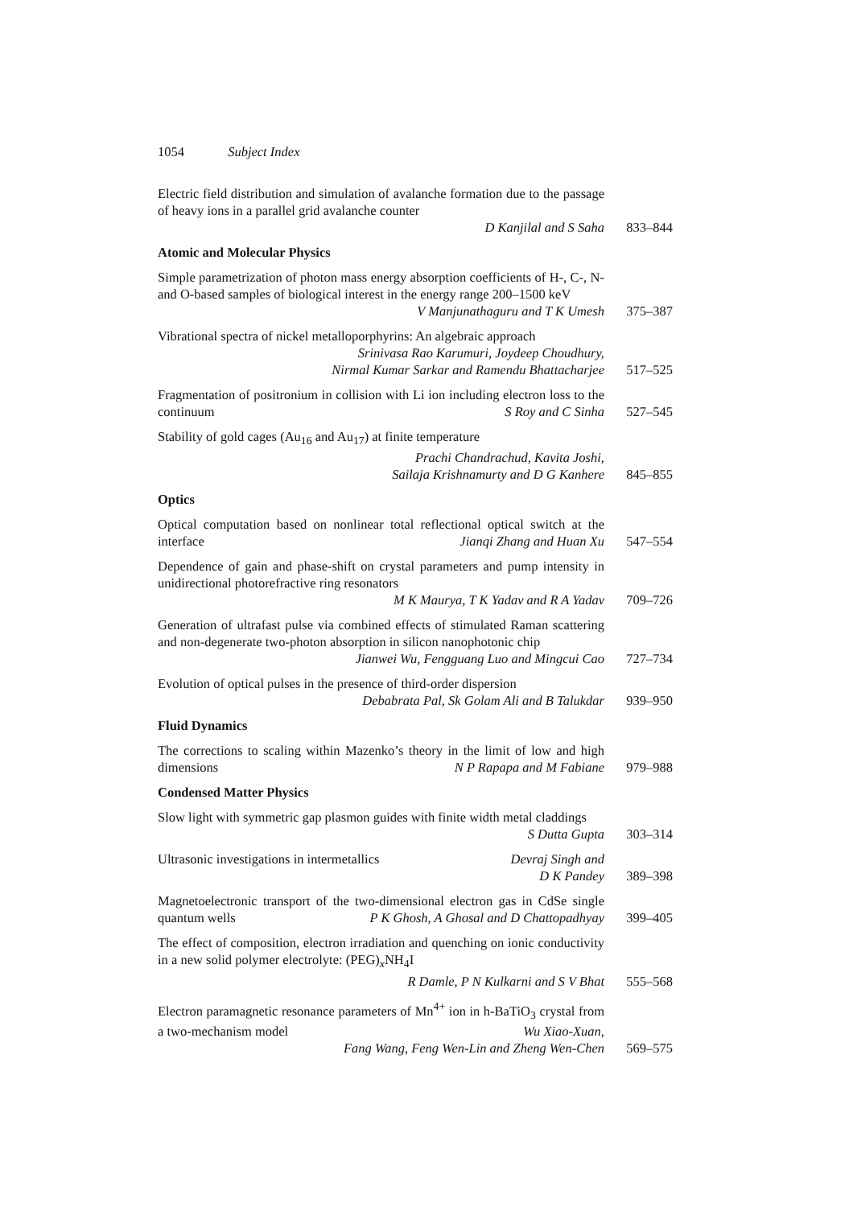1054 Subject Index
Electric field distribution and simulation of avalanche formation due to the passage of heavy ions in a parallel grid avalanche counter
D Kanjilal and S Saha
833–844
Atomic and Molecular Physics
Simple parametrization of photon mass energy absorption coefficients of H-, C-, N- and O-based samples of biological interest in the energy range 200–1500 keV V Manjunathaguru and T K Umesh
375–387
Vibrational spectra of nickel metalloporphyrins: An algebraic approach
Srinivasa Rao Karumuri, Joydeep Choudhury,
Nirmal Kumar Sarkar and Ramendu Bhattacharjee
517–525
Fragmentation of positronium in collision with Li ion including electron loss to the continuum S Roy and C Sinha
527–545
Stability of gold cages (Au<sub>16</sub> and Au<sub>17</sub>) at finite temperature
Prachi Chandrachud, Kavita Joshi,
Sailaja Krishnamurty and D G Kanhere
845–855
Optics
Optical computation based on nonlinear total reflectional optical switch at the interface Jianqi Zhang and Huan Xu
547–554
Dependence of gain and phase-shift on crystal parameters and pump intensity in unidirectional photorefractive ring resonators
M K Maurya, T K Yadav and R A Yadav
709–726
Generation of ultrafast pulse via combined effects of stimulated Raman scattering and non-degenerate two-photon absorption in silicon nanophotonic chip Jianwei Wu, Fengguang Luo and Mingcui Cao
727–734
Evolution of optical pulses in the presence of third-order dispersion
Debabrata Pal, Sk Golam Ali and B Talukdar
939–950
Fluid Dynamics
The corrections to scaling within Mazenko’s theory in the limit of low and high dimensions N P Rapapa and M Fabiane
979–988
Condensed Matter Physics
Slow light with symmetric gap plasmon guides with finite width metal claddings S Dutta Gupta
303–314
Ultrasonic investigations in intermetallics Devraj Singh and
D K Pandey
389–398
Magnetoelectronic transport of the two-dimensional electron gas in CdSe single quantum wells P K Ghosh, A Ghosal and D Chattopadhyay
399–405
The effect of composition, electron irradiation and quenching on ionic conductivity in a new solid polymer electrolyte: (PEG)<sub>x</sub>NH<sub>4</sub>I
R Damle, P N Kulkarni and S V Bhat
555–568
Electron paramagnetic resonance parameters of Mn<sup>4+</sup> ion in h-BaTiO<sub>3</sub> crystal from a two-mechanism model Wu Xiao-Xuan,
Fang Wang, Feng Wen-Lin and Zheng Wen-Chen
569–575